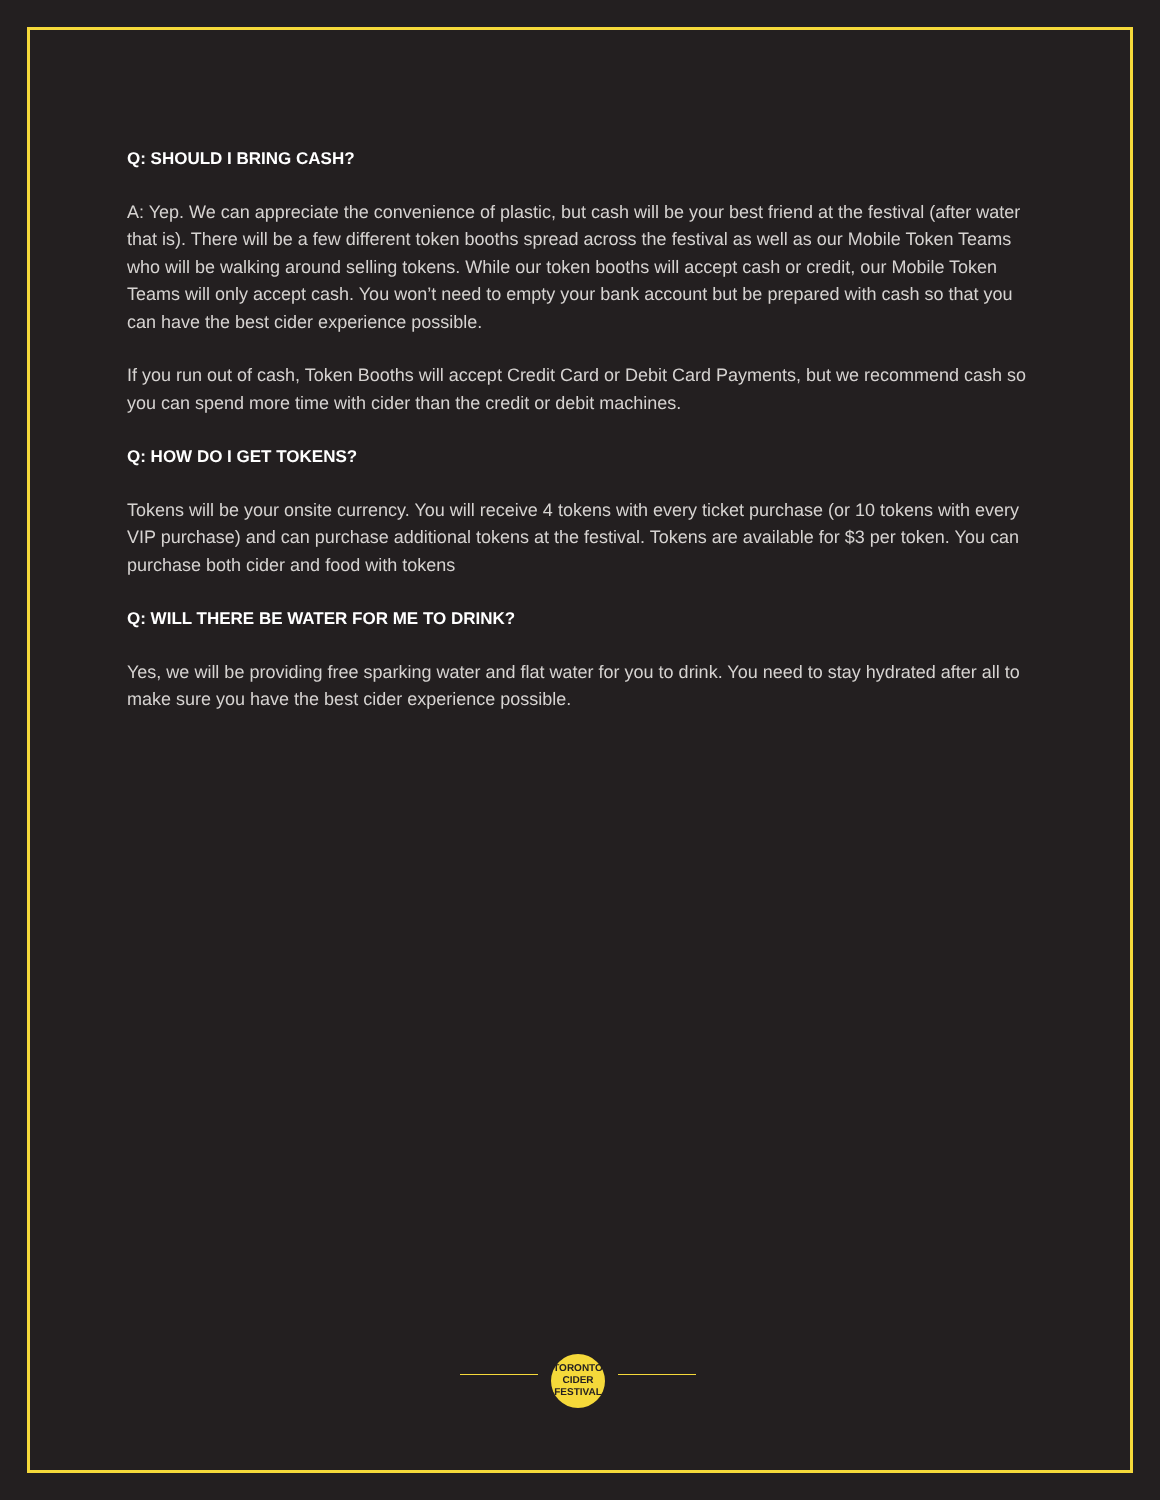Q: SHOULD I BRING CASH?
A: Yep. We can appreciate the convenience of plastic, but cash will be your best friend at the festival (after water that is). There will be a few different token booths spread across the festival as well as our Mobile Token Teams who will be walking around selling tokens. While our token booths will accept cash or credit, our Mobile Token Teams will only accept cash. You won’t need to empty your bank account but be prepared with cash so that you can have the best cider experience possible.
If you run out of cash, Token Booths will accept Credit Card or Debit Card Payments, but we recommend cash so you can spend more time with cider than the credit or debit machines.
Q: HOW DO I GET TOKENS?
Tokens will be your onsite currency. You will receive 4 tokens with every ticket purchase (or 10 tokens with every VIP purchase) and can purchase additional tokens at the festival. Tokens are available for $3 per token. You can purchase both cider and food with tokens
Q: WILL THERE BE WATER FOR ME TO DRINK?
Yes, we will be providing free sparking water and flat water for you to drink. You need to stay hydrated after all to make sure you have the best cider experience possible.
TORONTO
CIDER
FESTIVAL